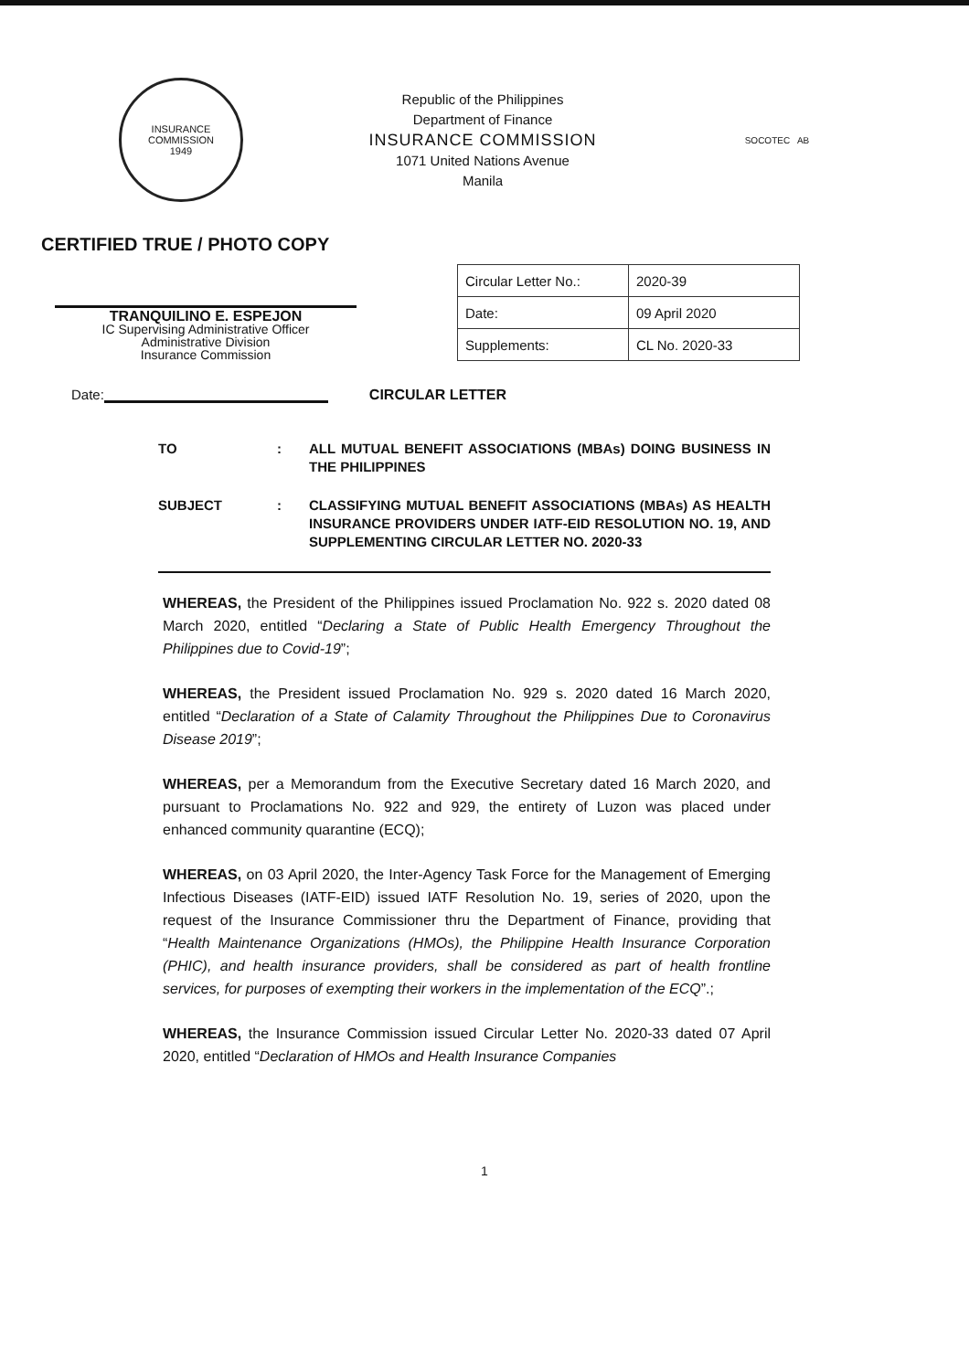INSURANCE COMMISSION
1949
Republic of the Philippines
Department of Finance
INSURANCE COMMISSION
1071 United Nations Avenue
Manila
SOCOTEC AB
CERTIFIED TRUE / PHOTO COPY
TRANQUILINO E. ESPEJON
IC Supervising Administrative Officer
Administrative Division
Insurance Commission
| Circular Letter No.: | 2020-39 |
| Date: | 09 April 2020 |
| Supplements: | CL No. 2020-33 |
Date: CIRCULAR LETTER
TO: ALL MUTUAL BENEFIT ASSOCIATIONS (MBAs) DOING BUSINESS IN THE PHILIPPINES
SUBJECT: CLASSIFYING MUTUAL BENEFIT ASSOCIATIONS (MBAs) AS HEALTH INSURANCE PROVIDERS UNDER IATF-EID RESOLUTION NO. 19, AND SUPPLEMENTING CIRCULAR LETTER NO. 2020-33
WHEREAS, the President of the Philippines issued Proclamation No. 922 s. 2020 dated 08 March 2020, entitled “Declaring a State of Public Health Emergency Throughout the Philippines due to Covid-19”;
WHEREAS, the President issued Proclamation No. 929 s. 2020 dated 16 March 2020, entitled “Declaration of a State of Calamity Throughout the Philippines Due to Coronavirus Disease 2019”;
WHEREAS, per a Memorandum from the Executive Secretary dated 16 March 2020, and pursuant to Proclamations No. 922 and 929, the entirety of Luzon was placed under enhanced community quarantine (ECQ);
WHEREAS, on 03 April 2020, the Inter-Agency Task Force for the Management of Emerging Infectious Diseases (IATF-EID) issued IATF Resolution No. 19, series of 2020, upon the request of the Insurance Commissioner thru the Department of Finance, providing that “Health Maintenance Organizations (HMOs), the Philippine Health Insurance Corporation (PHIC), and health insurance providers, shall be considered as part of health frontline services, for purposes of exempting their workers in the implementation of the ECQ”.;
WHEREAS, the Insurance Commission issued Circular Letter No. 2020-33 dated 07 April 2020, entitled “Declaration of HMOs and Health Insurance Companies
1